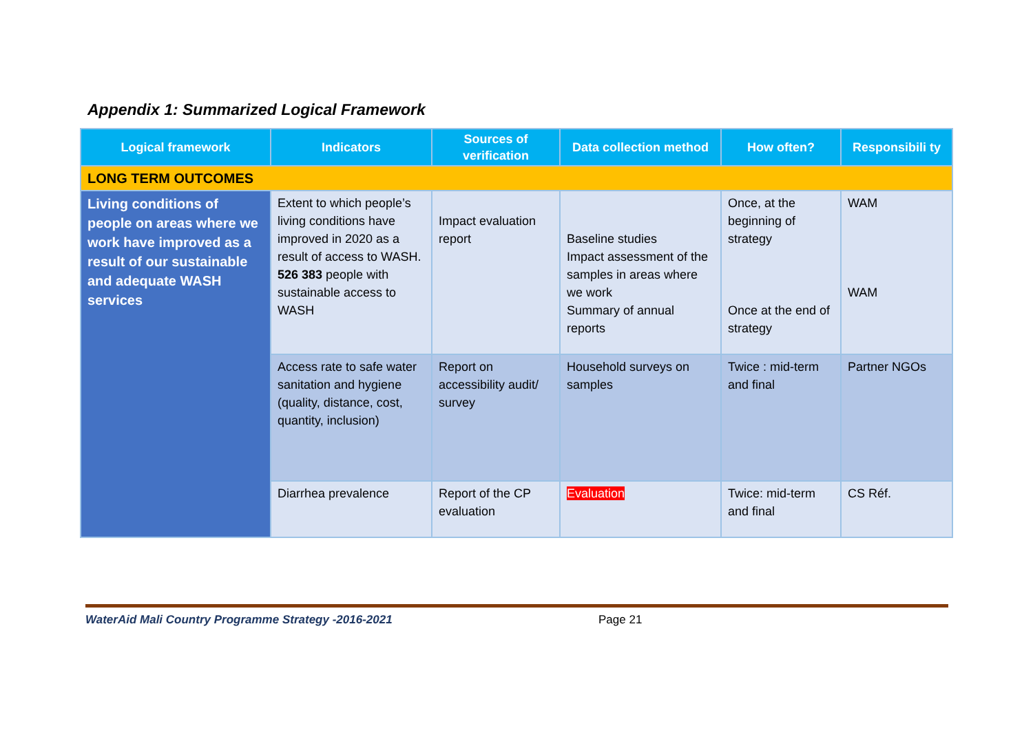Appendix 1: Summarized Logical Framework
| Logical framework | Indicators | Sources of verification | Data collection method | How often? | Responsibili ty |
| --- | --- | --- | --- | --- | --- |
| LONG TERM OUTCOMES | | | | | |
| Living conditions of people on areas where we work have improved as a result of our sustainable and adequate WASH services | Extent to which people’s living conditions have improved in 2020 as a result of access to WASH. 526 383 people with sustainable access to WASH | Impact evaluation report | Baseline studies Impact assessment of the samples in areas where we work Summary of annual reports | Once, at the beginning of strategy Once at the end of strategy | WAM WAM |
| | Access rate to safe water sanitation and hygiene (quality, distance, cost, quantity, inclusion) | Report on accessibility audit/ survey | Household surveys on samples | Twice : mid-term and final | Partner NGOs |
| | Diarrhea prevalence | Report of the CP evaluation | Evaluation | Twice: mid-term and final | CS Réf. |
WaterAid Mali Country Programme Strategy -2016-2021 Page 21